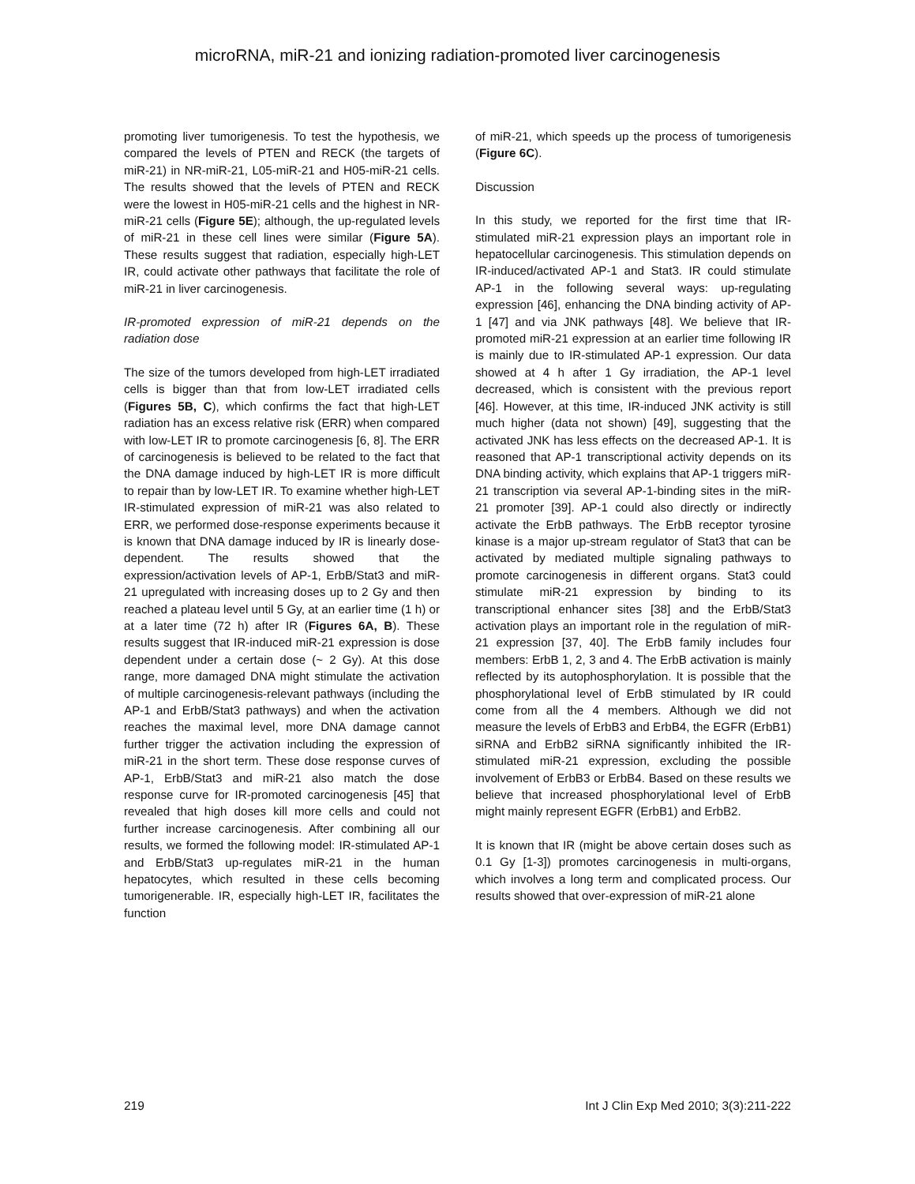microRNA, miR-21 and ionizing radiation-promoted liver carcinogenesis
promoting liver tumorigenesis. To test the hypothesis, we compared the levels of PTEN and RECK (the targets of miR-21) in NR-miR-21, L05-miR-21 and H05-miR-21 cells. The results showed that the levels of PTEN and RECK were the lowest in H05-miR-21 cells and the highest in NR-miR-21 cells (Figure 5E); although, the up-regulated levels of miR-21 in these cell lines were similar (Figure 5A). These results suggest that radiation, especially high-LET IR, could activate other pathways that facilitate the role of miR-21 in liver carcinogenesis.
IR-promoted expression of miR-21 depends on the radiation dose
The size of the tumors developed from high-LET irradiated cells is bigger than that from low-LET irradiated cells (Figures 5B, C), which confirms the fact that high-LET radiation has an excess relative risk (ERR) when compared with low-LET IR to promote carcinogenesis [6, 8]. The ERR of carcinogenesis is believed to be related to the fact that the DNA damage induced by high-LET IR is more difficult to repair than by low-LET IR. To examine whether high-LET IR-stimulated expression of miR-21 was also related to ERR, we performed dose-response experiments because it is known that DNA damage induced by IR is linearly dose-dependent. The results showed that the expression/activation levels of AP-1, ErbB/Stat3 and miR-21 upregulated with increasing doses up to 2 Gy and then reached a plateau level until 5 Gy, at an earlier time (1 h) or at a later time (72 h) after IR (Figures 6A, B). These results suggest that IR-induced miR-21 expression is dose dependent under a certain dose (~ 2 Gy). At this dose range, more damaged DNA might stimulate the activation of multiple carcinogenesis-relevant pathways (including the AP-1 and ErbB/Stat3 pathways) and when the activation reaches the maximal level, more DNA damage cannot further trigger the activation including the expression of miR-21 in the short term. These dose response curves of AP-1, ErbB/Stat3 and miR-21 also match the dose response curve for IR-promoted carcinogenesis [45] that revealed that high doses kill more cells and could not further increase carcinogenesis. After combining all our results, we formed the following model: IR-stimulated AP-1 and ErbB/Stat3 up-regulates miR-21 in the human hepatocytes, which resulted in these cells becoming tumorigenerable. IR, especially high-LET IR, facilitates the function
of miR-21, which speeds up the process of tumorigenesis (Figure 6C).
Discussion
In this study, we reported for the first time that IR-stimulated miR-21 expression plays an important role in hepatocellular carcinogenesis. This stimulation depends on IR-induced/activated AP-1 and Stat3. IR could stimulate AP-1 in the following several ways: up-regulating expression [46], enhancing the DNA binding activity of AP-1 [47] and via JNK pathways [48]. We believe that IR-promoted miR-21 expression at an earlier time following IR is mainly due to IR-stimulated AP-1 expression. Our data showed at 4 h after 1 Gy irradiation, the AP-1 level decreased, which is consistent with the previous report [46]. However, at this time, IR-induced JNK activity is still much higher (data not shown) [49], suggesting that the activated JNK has less effects on the decreased AP-1. It is reasoned that AP-1 transcriptional activity depends on its DNA binding activity, which explains that AP-1 triggers miR-21 transcription via several AP-1-binding sites in the miR-21 promoter [39]. AP-1 could also directly or indirectly activate the ErbB pathways. The ErbB receptor tyrosine kinase is a major up-stream regulator of Stat3 that can be activated by mediated multiple signaling pathways to promote carcinogenesis in different organs. Stat3 could stimulate miR-21 expression by binding to its transcriptional enhancer sites [38] and the ErbB/Stat3 activation plays an important role in the regulation of miR-21 expression [37, 40]. The ErbB family includes four members: ErbB 1, 2, 3 and 4. The ErbB activation is mainly reflected by its autophosphorylation. It is possible that the phosphorylational level of ErbB stimulated by IR could come from all the 4 members. Although we did not measure the levels of ErbB3 and ErbB4, the EGFR (ErbB1) siRNA and ErbB2 siRNA significantly inhibited the IR-stimulated miR-21 expression, excluding the possible involvement of ErbB3 or ErbB4. Based on these results we believe that increased phosphorylational level of ErbB might mainly represent EGFR (ErbB1) and ErbB2.
It is known that IR (might be above certain doses such as 0.1 Gy [1-3]) promotes carcinogenesis in multi-organs, which involves a long term and complicated process. Our results showed that over-expression of miR-21 alone
219 Int J Clin Exp Med 2010; 3(3):211-222